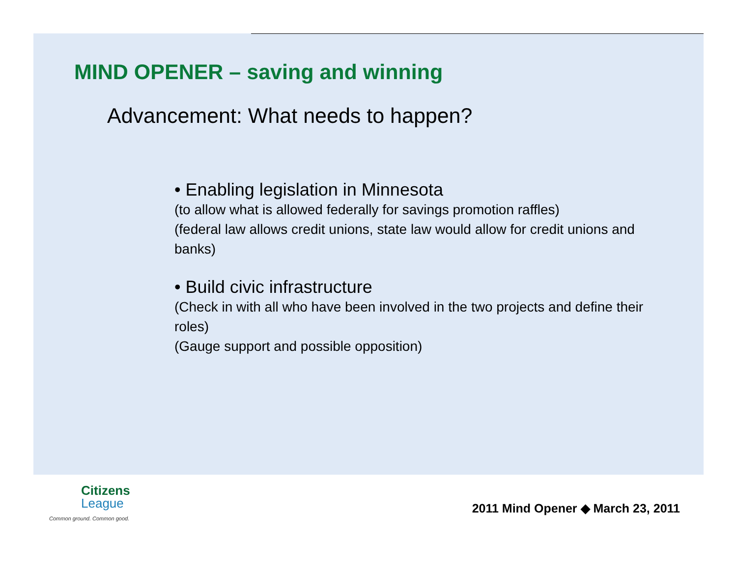MIND OPENER – saving and winning
Advancement: What needs to happen?
• Enabling legislation in Minnesota
(to allow what is allowed federally for savings promotion raffles)
(federal law allows credit unions, state law would allow for credit unions and banks)
• Build civic infrastructure
(Check in with all who have been involved in the two projects and define their roles)
(Gauge support and possible opposition)
Citizens
League
Common ground. Common good.
2011 Mind Opener ◆ March 23, 2011